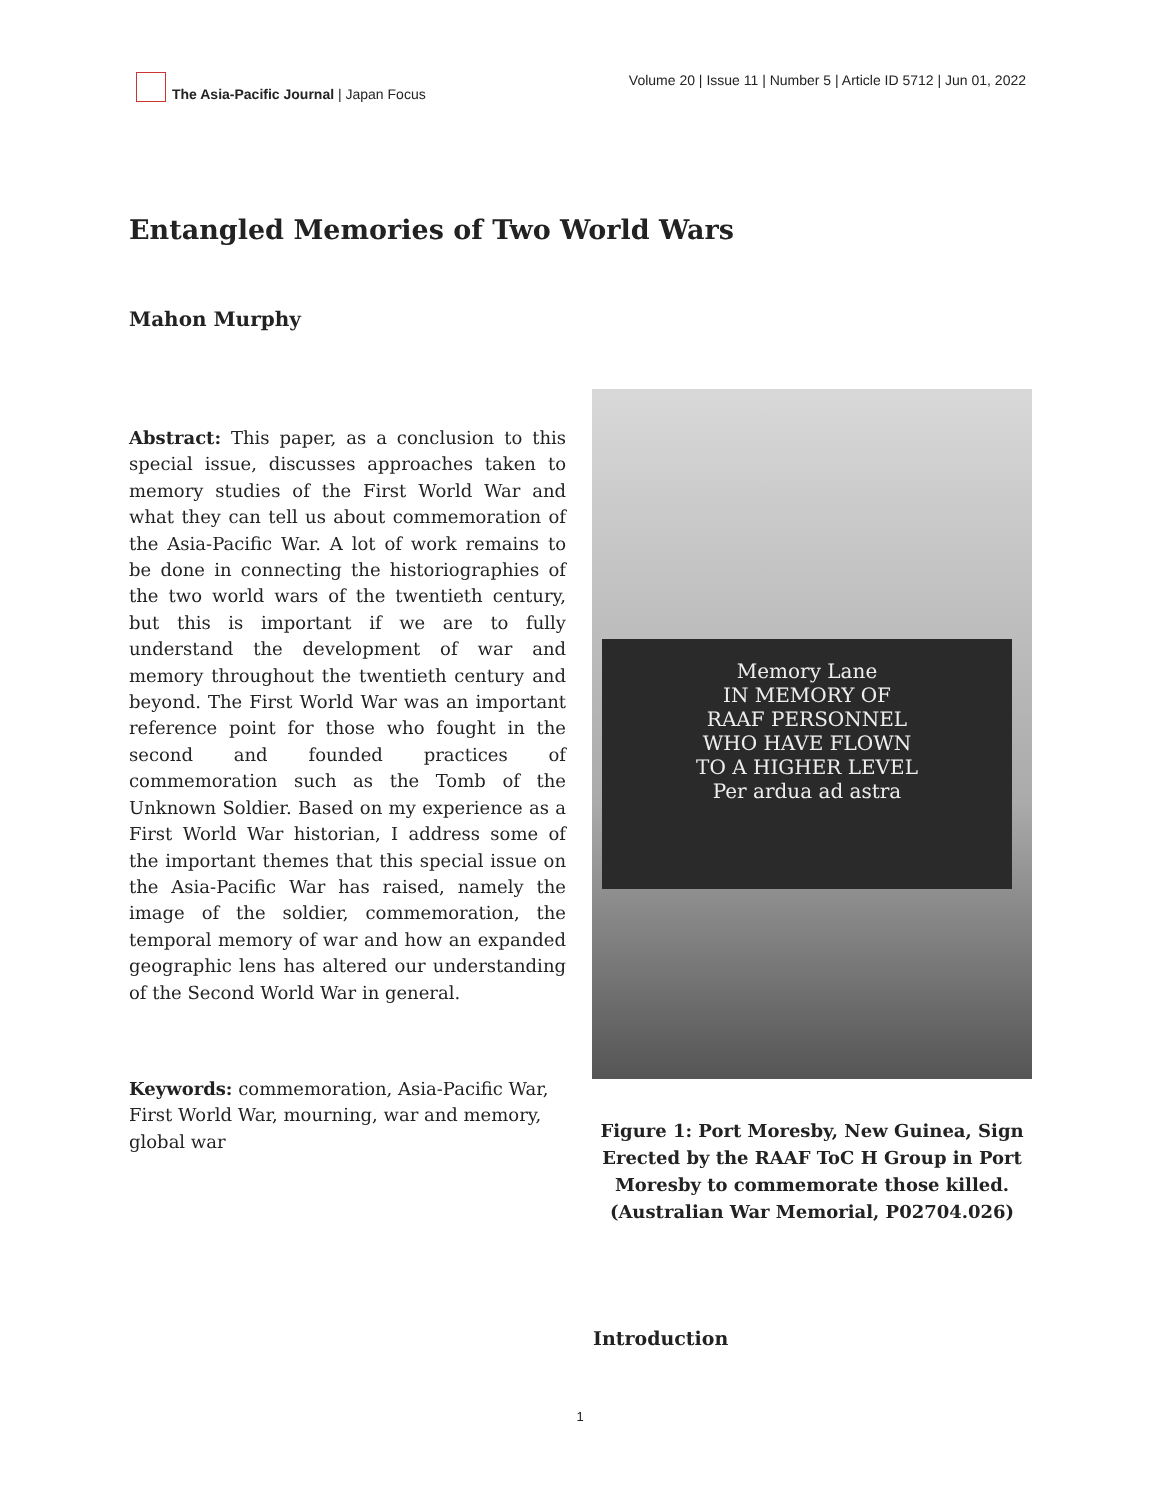The Asia-Pacific Journal | Japan Focus
Volume 20 | Issue 11 | Number 5 | Article ID 5712 | Jun 01, 2022
Entangled Memories of Two World Wars
Mahon Murphy
Abstract: This paper, as a conclusion to this special issue, discusses approaches taken to memory studies of the First World War and what they can tell us about commemoration of the Asia-Pacific War. A lot of work remains to be done in connecting the historiographies of the two world wars of the twentieth century, but this is important if we are to fully understand the development of war and memory throughout the twentieth century and beyond. The First World War was an important reference point for those who fought in the second and founded practices of commemoration such as the Tomb of the Unknown Soldier. Based on my experience as a First World War historian, I address some of the important themes that this special issue on the Asia-Pacific War has raised, namely the image of the soldier, commemoration, the temporal memory of war and how an expanded geographic lens has altered our understanding of the Second World War in general.
Keywords: commemoration, Asia-Pacific War, First World War, mourning, war and memory, global war
Memory Lane
IN MEMORY OF
RAAF PERSONNEL
WHO HAVE FLOWN
TO A HIGHER LEVEL
Per ardua ad astra
Figure 1: Port Moresby, New Guinea, Sign Erected by the RAAF ToC H Group in Port Moresby to commemorate those killed. (Australian War Memorial, P02704.026)
Introduction
1